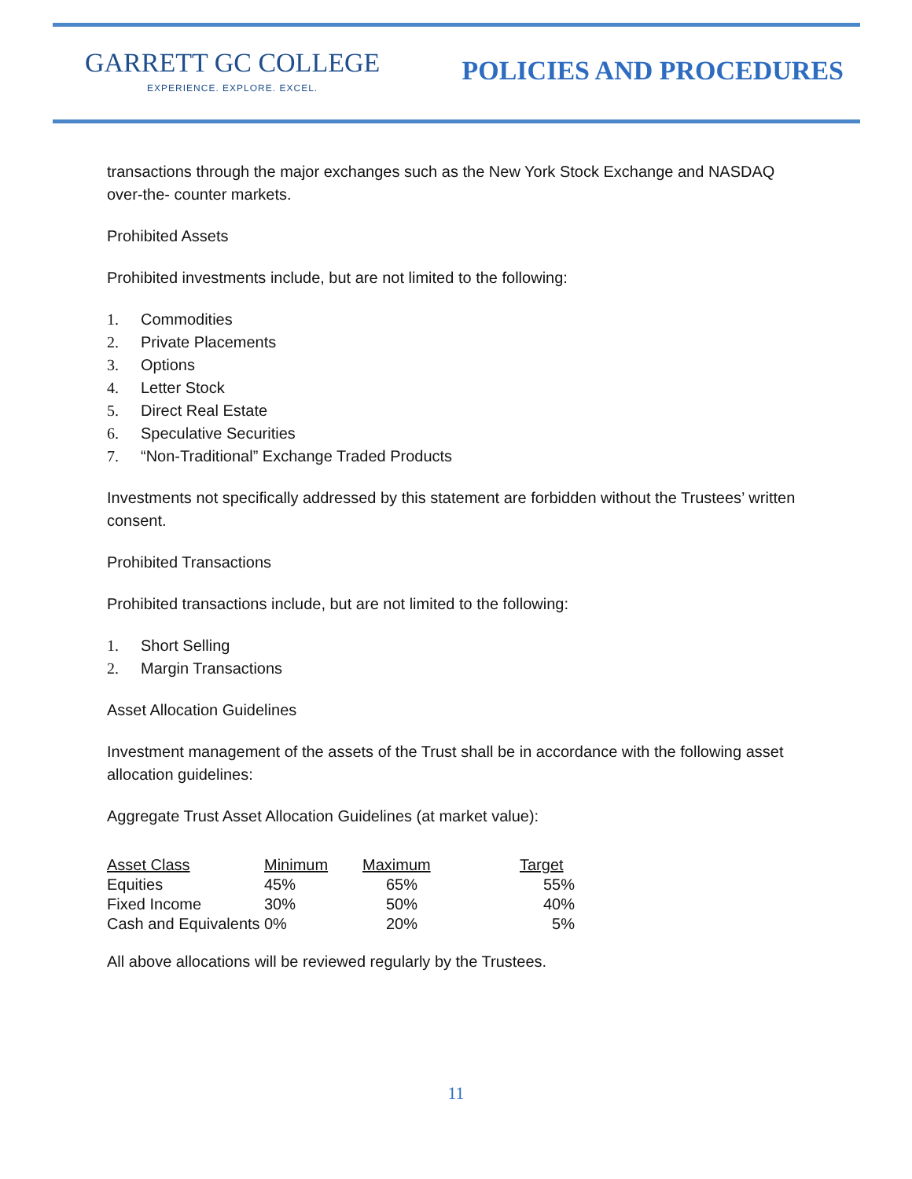GARRETT GC COLLEGE
EXPERIENCE. EXPLORE. EXCEL.
POLICIES AND PROCEDURES
transactions through the major exchanges such as the New York Stock Exchange and NASDAQ over-the- counter markets.
Prohibited Assets
Prohibited investments include, but are not limited to the following:
1. Commodities
2. Private Placements
3. Options
4. Letter Stock
5. Direct Real Estate
6. Speculative Securities
7. “Non-Traditional” Exchange Traded Products
Investments not specifically addressed by this statement are forbidden without the Trustees’ written consent.
Prohibited Transactions
Prohibited transactions include, but are not limited to the following:
1. Short Selling
2. Margin Transactions
Asset Allocation Guidelines
Investment management of the assets of the Trust shall be in accordance with the following asset allocation guidelines:
Aggregate Trust Asset Allocation Guidelines (at market value):
| Asset Class | Minimum | Maximum | Target |
| --- | --- | --- | --- |
| Equities | 45% | 65% | 55% |
| Fixed Income | 30% | 50% | 40% |
| Cash and Equivalents | 0% | 20% | 5% |
All above allocations will be reviewed regularly by the Trustees.
11